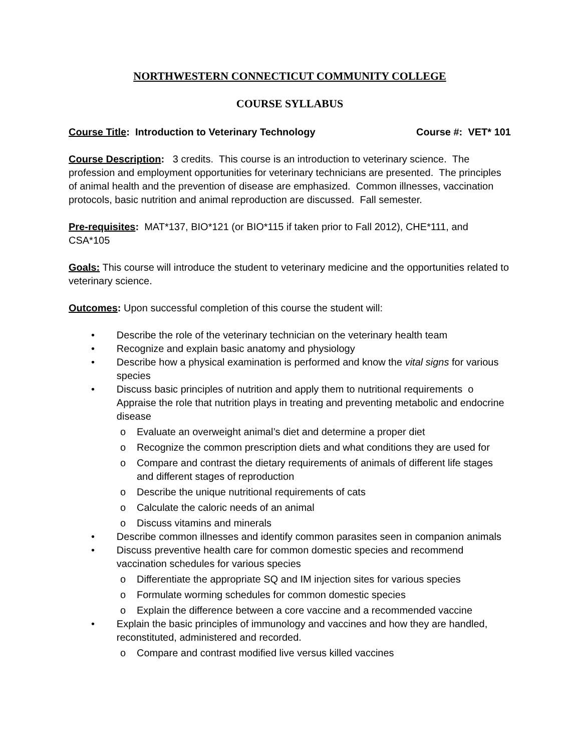NORTHWESTERN CONNECTICUT COMMUNITY COLLEGE
COURSE SYLLABUS
Course Title: Introduction to Veterinary Technology Course #: VET* 101
Course Description: 3 credits. This course is an introduction to veterinary science. The profession and employment opportunities for veterinary technicians are presented. The principles of animal health and the prevention of disease are emphasized. Common illnesses, vaccination protocols, basic nutrition and animal reproduction are discussed. Fall semester.
Pre-requisites: MAT*137, BIO*121 (or BIO*115 if taken prior to Fall 2012), CHE*111, and CSA*105
Goals: This course will introduce the student to veterinary medicine and the opportunities related to veterinary science.
Outcomes: Upon successful completion of this course the student will:
• Describe the role of the veterinary technician on the veterinary health team
• Recognize and explain basic anatomy and physiology
• Describe how a physical examination is performed and know the vital signs for various species
• Discuss basic principles of nutrition and apply them to nutritional requirements o Appraise the role that nutrition plays in treating and preventing metabolic and endocrine disease
o Evaluate an overweight animal’s diet and determine a proper diet
o Recognize the common prescription diets and what conditions they are used for
o Compare and contrast the dietary requirements of animals of different life stages and different stages of reproduction
o Describe the unique nutritional requirements of cats
o Calculate the caloric needs of an animal
o Discuss vitamins and minerals
• Describe common illnesses and identify common parasites seen in companion animals
• Discuss preventive health care for common domestic species and recommend vaccination schedules for various species
o Differentiate the appropriate SQ and IM injection sites for various species
o Formulate worming schedules for common domestic species
o Explain the difference between a core vaccine and a recommended vaccine
• Explain the basic principles of immunology and vaccines and how they are handled, reconstituted, administered and recorded.
o Compare and contrast modified live versus killed vaccines